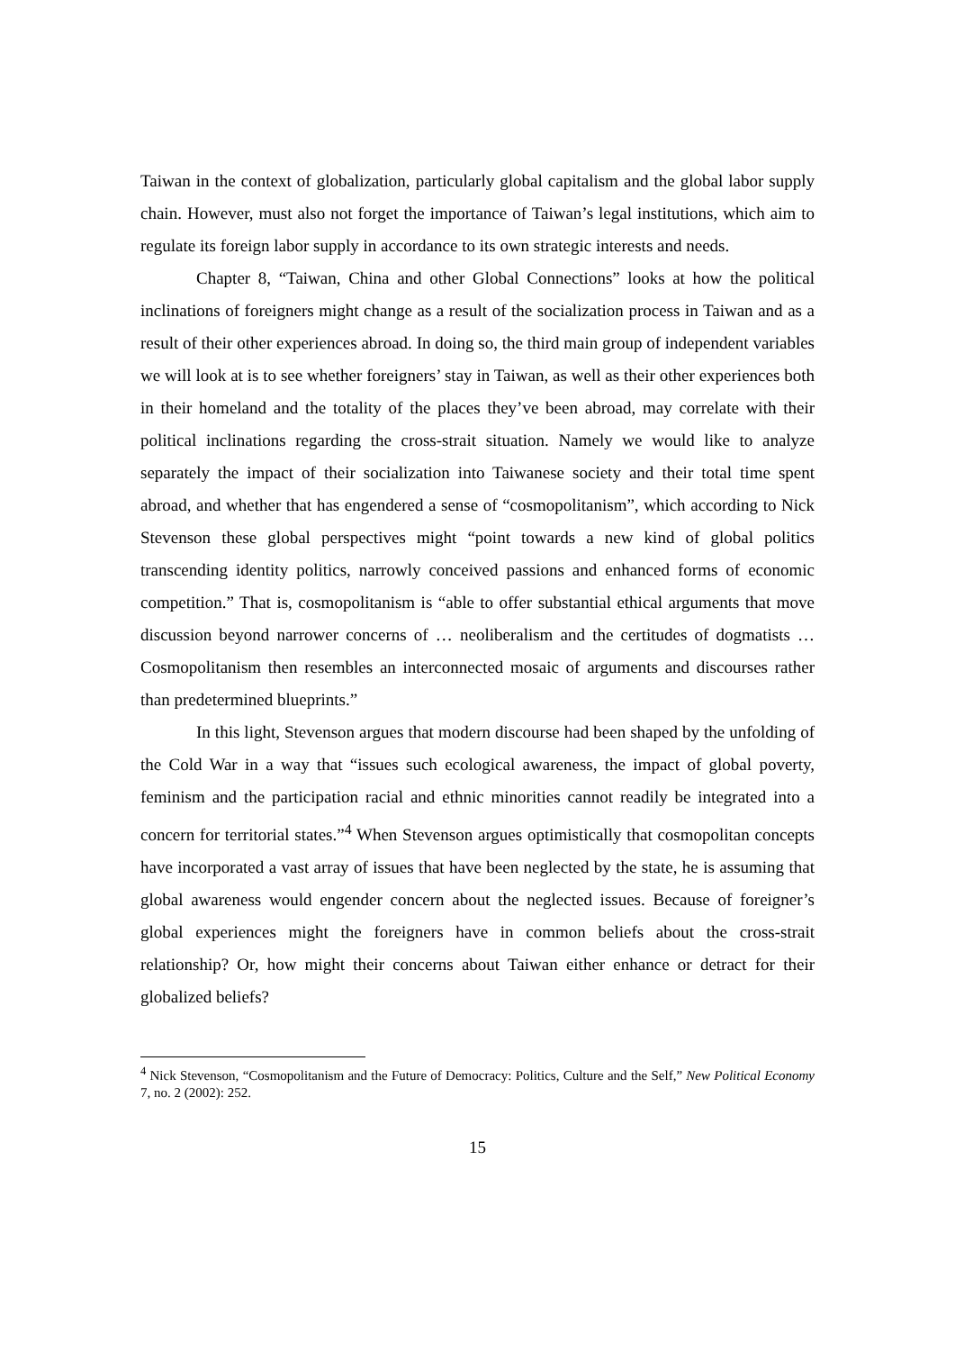Taiwan in the context of globalization, particularly global capitalism and the global labor supply chain. However, must also not forget the importance of Taiwan’s legal institutions, which aim to regulate its foreign labor supply in accordance to its own strategic interests and needs.
Chapter 8, “Taiwan, China and other Global Connections” looks at how the political inclinations of foreigners might change as a result of the socialization process in Taiwan and as a result of their other experiences abroad. In doing so, the third main group of independent variables we will look at is to see whether foreigners’ stay in Taiwan, as well as their other experiences both in their homeland and the totality of the places they’ve been abroad, may correlate with their political inclinations regarding the cross-strait situation. Namely we would like to analyze separately the impact of their socialization into Taiwanese society and their total time spent abroad, and whether that has engendered a sense of “cosmopolitanism”, which according to Nick Stevenson these global perspectives might “point towards a new kind of global politics transcending identity politics, narrowly conceived passions and enhanced forms of economic competition.” That is, cosmopolitanism is “able to offer substantial ethical arguments that move discussion beyond narrower concerns of … neoliberalism and the certitudes of dogmatists … Cosmopolitanism then resembles an interconnected mosaic of arguments and discourses rather than predetermined blueprints.”
In this light, Stevenson argues that modern discourse had been shaped by the unfolding of the Cold War in a way that “issues such ecological awareness, the impact of global poverty, feminism and the participation racial and ethnic minorities cannot readily be integrated into a concern for territorial states.”<sup>4</sup> When Stevenson argues optimistically that cosmopolitan concepts have incorporated a vast array of issues that have been neglected by the state, he is assuming that global awareness would engender concern about the neglected issues. Because of foreigner’s global experiences might the foreigners have in common beliefs about the cross-strait relationship? Or, how might their concerns about Taiwan either enhance or detract for their globalized beliefs?
<sup>4</sup> Nick Stevenson, “Cosmopolitanism and the Future of Democracy: Politics, Culture and the Self,” New Political Economy 7, no. 2 (2002): 252.
15